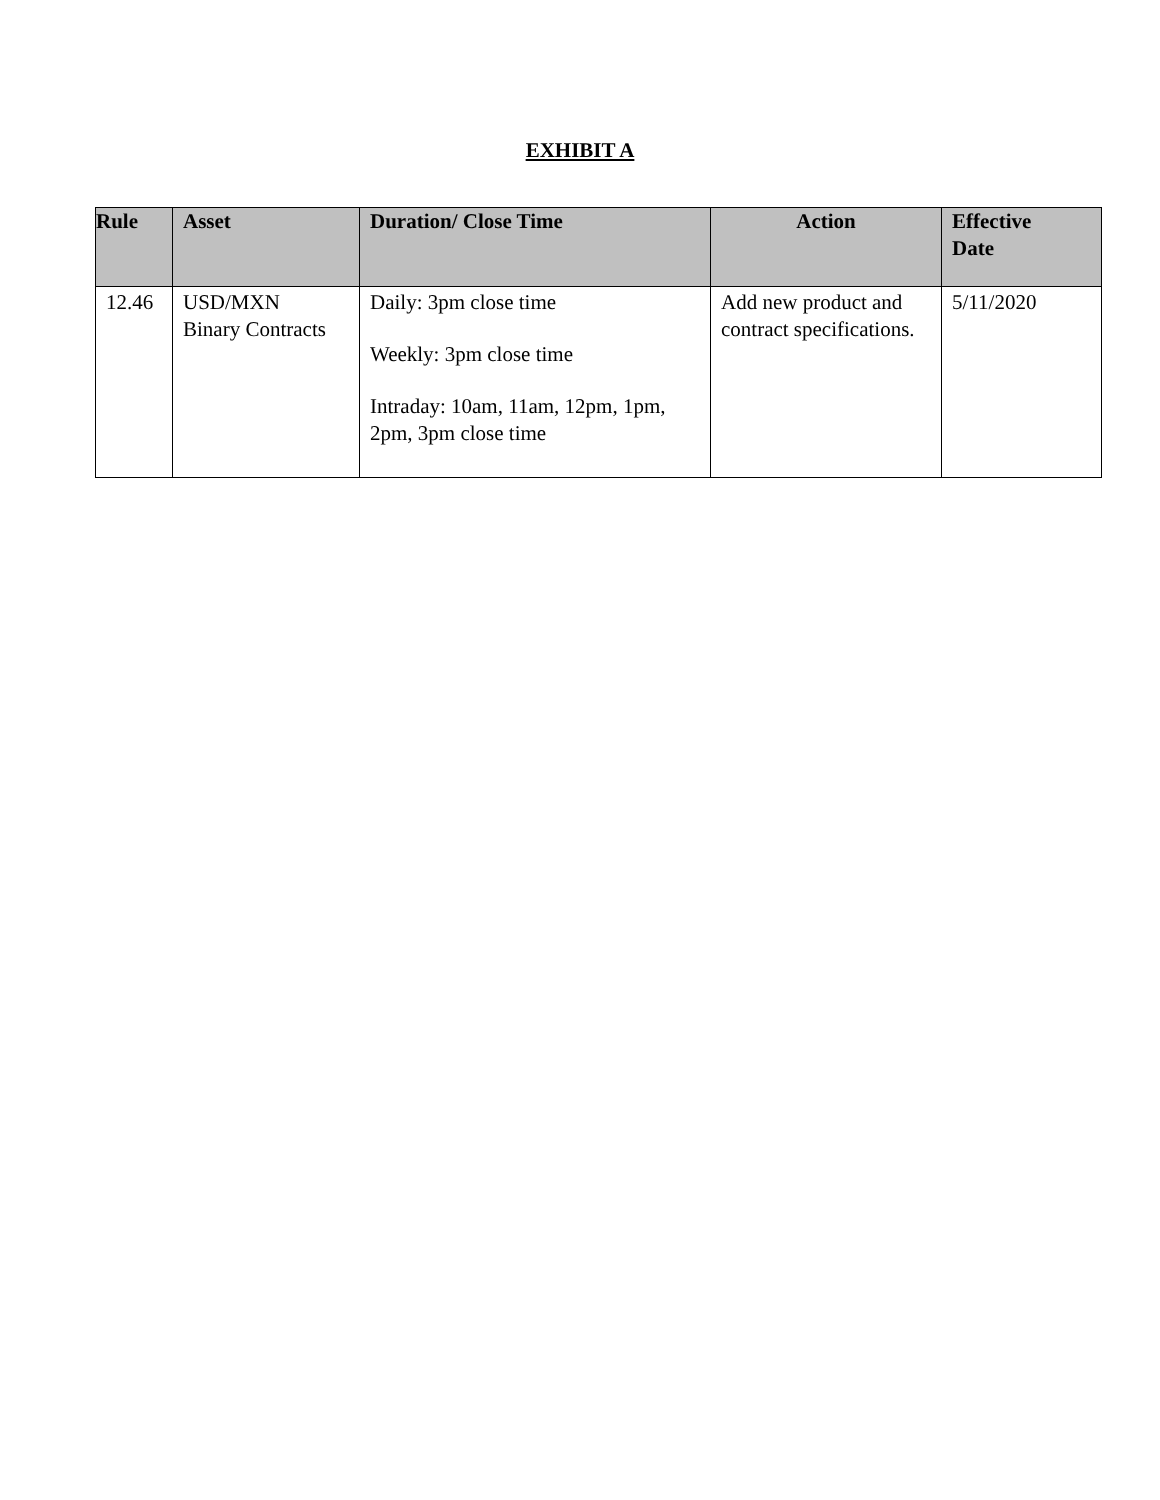EXHIBIT A
| Rule | Asset | Duration/ Close Time | Action | Effective Date |
| --- | --- | --- | --- | --- |
| 12.46 | USD/MXN Binary Contracts | Daily: 3pm close time Weekly: 3pm close time Intraday: 10am, 11am, 12pm, 1pm, 2pm, 3pm close time | Add new product and contract specifications. | 5/11/2020 |